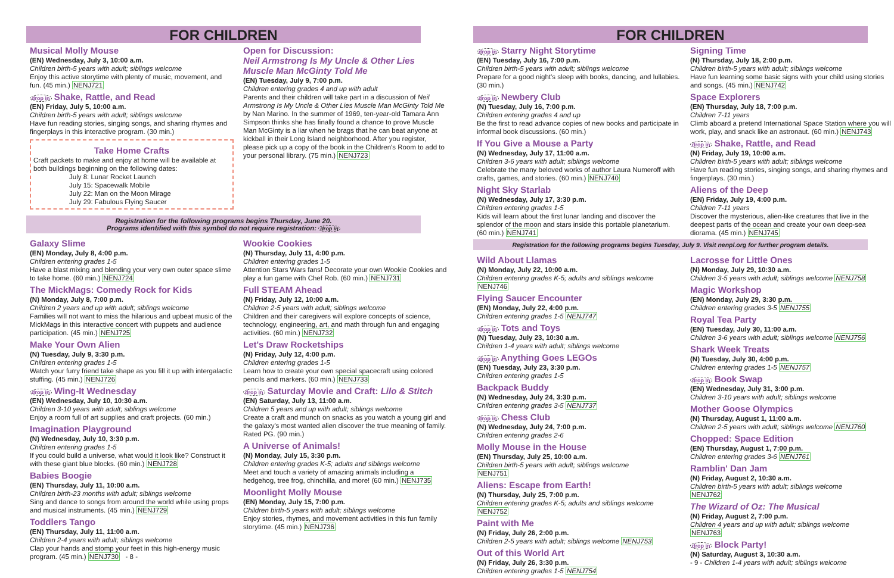FOR CHILDREN
Musical Molly Mouse
(EN) Wednesday, July 3, 10:00 a.m.
Children birth-5 years with adult; siblings welcome
Enjoy this active storytime with plenty of music, movement, and fun. (45 min.) NENJ721
drop in Shake, Rattle, and Read
(EN) Friday, July 5, 10:00 a.m.
Children birth-5 years with adult; siblings welcome
Have fun reading stories, singing songs, and sharing rhymes and fingerplays in this interactive program. (30 min.)
Take Home Crafts
Craft packets to make and enjoy at home will be available at both buildings beginning on the following dates:
July 8: Lunar Rocket Launch
July 15: Spacewalk Mobile
July 22: Man on the Moon Mirage
July 29: Fabulous Flying Saucer
Open for Discussion:
Neil Armstrong Is My Uncle & Other Lies Muscle Man McGinty Told Me
(EN) Tuesday, July 9, 7:00 p.m.
Children entering grades 4 and up with adult
Parents and their children will take part in a discussion of Neil Armstrong Is My Uncle & Other Lies Muscle Man McGinty Told Me by Nan Marino. In the summer of 1969, ten-year-old Tamara Ann Simpson thinks she has finally found a chance to prove Muscle Man McGinty is a liar when he brags that he can beat anyone at kickball in their Long Island neighborhood. After you register, please pick up a copy of the book in the Children's Room to add to your personal library. (75 min.) NENJ723
Registration for the following programs begins Thursday, June 20.
Programs identified with this symbol do not require registration: drop in
Galaxy Slime
(EN) Monday, July 8, 4:00 p.m.
Children entering grades 1-5
Have a blast mixing and blending your very own outer space slime to take home. (60 min.) NENJ724
The MickMags: Comedy Rock for Kids
(N) Monday, July 8, 7:00 p.m.
Children 2 years and up with adult; siblings welcome
Families will not want to miss the hilarious and upbeat music of the MickMags in this interactive concert with puppets and audience participation. (45 min.) NENJ725
Make Your Own Alien
(N) Tuesday, July 9, 3:30 p.m.
Children entering grades 1-5
Watch your furry friend take shape as you fill it up with intergalactic stuffing. (45 min.) NENJ726
drop in Wing-It Wednesday
(EN) Wednesday, July 10, 10:30 a.m.
Children 3-10 years with adult; siblings welcome
Enjoy a room full of art supplies and craft projects. (60 min.)
Imagination Playground
(N) Wednesday, July 10, 3:30 p.m.
Children entering grades 1-5
If you could build a universe, what would it look like? Construct it with these giant blue blocks. (60 min.) NENJ728
Babies Boogie
(EN) Thursday, July 11, 10:00 a.m.
Children birth-23 months with adult; siblings welcome
Sing and dance to songs from around the world while using props and musical instruments. (45 min.) NENJ729
Toddlers Tango
(EN) Thursday, July 11, 11:00 a.m.
Children 2-4 years with adult; siblings welcome
Clap your hands and stomp your feet in this high-energy music program. (45 min.) NENJ730 - 8 -
Wookie Cookies
(N) Thursday, July 11, 4:00 p.m.
Children entering grades 1-5
Attention Stars Wars fans! Decorate your own Wookie Cookies and play a fun game with Chef Rob. (60 min.) NENJ731
Full STEAM Ahead
(N) Friday, July 12, 10:00 a.m.
Children 2-5 years with adult; siblings welcome
Children and their caregivers will explore concepts of science, technology, engineering, art, and math through fun and engaging activities. (60 min.) NENJ732
Let's Draw Rocketships
(N) Friday, July 12, 4:00 p.m.
Children entering grades 1-5
Learn how to create your own special spacecraft using colored pencils and markers. (60 min.) NENJ733
drop in Saturday Movie and Craft: Lilo & Stitch
(EN) Saturday, July 13, 11:00 a.m.
Children 5 years and up with adult; siblings welcome
Create a craft and munch on snacks as you watch a young girl and the galaxy's most wanted alien discover the true meaning of family. Rated PG. (90 min.)
A Universe of Animals!
(N) Monday, July 15, 3:30 p.m.
Children entering grades K-5; adults and siblings welcome
Meet and touch a variety of amazing animals including a hedgehog, tree frog, chinchilla, and more! (60 min.) NENJ735
Moonlight Molly Mouse
(EN) Monday, July 15, 7:00 p.m.
Children birth-5 years with adult; siblings welcome
Enjoy stories, rhymes, and movement activities in this fun family storytime. (45 min.) NENJ736
FOR CHILDREN
drop in Starry Night Storytime
(EN) Tuesday, July 16, 7:00 p.m.
Children birth-5 years with adult; siblings welcome
Prepare for a good night's sleep with books, dancing, and lullabies. (30 min.)
drop in Newbery Club
(N) Tuesday, July 16, 7:00 p.m.
Children entering grades 4 and up
Be the first to read advance copies of new books and participate in informal book discussions. (60 min.)
If You Give a Mouse a Party
(N) Wednesday, July 17, 11:00 a.m.
Children 3-6 years with adult; siblings welcome
Celebrate the many beloved works of author Laura Numeroff with crafts, games, and stories. (60 min.) NENJ740
Night Sky Starlab
(N) Wednesday, July 17, 3:30 p.m.
Children entering grades 1-5
Kids will learn about the first lunar landing and discover the splendor of the moon and stars inside this portable planetarium. (60 min.) NENJ741
Signing Time
(N) Thursday, July 18, 2:00 p.m.
Children birth-5 years with adult; siblings welcome
Have fun learning some basic signs with your child using stories and songs. (45 min.) NENJ742
Space Explorers
(EN) Thursday, July 18, 7:00 p.m.
Children 7-11 years
Climb aboard a pretend International Space Station where you will work, play, and snack like an astronaut. (60 min.) NENJ743
drop in Shake, Rattle, and Read
(N) Friday, July 19, 10:00 a.m.
Children birth-5 years with adult; siblings welcome
Have fun reading stories, singing songs, and sharing rhymes and fingerplays. (30 min.)
Aliens of the Deep
(EN) Friday, July 19, 4:00 p.m.
Children 7-11 years
Discover the mysterious, alien-like creatures that live in the deepest parts of the ocean and create your own deep-sea diorama. (45 min.) NENJ745
Registration for the following programs begins Tuesday, July 9. Visit nenpl.org for further program details.
Wild About Llamas
(N) Monday, July 22, 10:00 a.m.
Children entering grades K-5; adults and siblings welcome
NENJ746
Flying Saucer Encounter
(EN) Monday, July 22, 4:00 p.m.
Children entering grades 1-5 NENJ747
drop in Tots and Toys
(N) Tuesday, July 23, 10:30 a.m.
Children 1-4 years with adult; siblings welcome
drop in Anything Goes LEGOs
(EN) Tuesday, July 23, 3:30 p.m.
Children entering grades 1-5
Backpack Buddy
(N) Wednesday, July 24, 3:30 p.m.
Children entering grades 3-5 NENJ737
drop in Chess Club
(N) Wednesday, July 24, 7:00 p.m.
Children entering grades 2-6
Molly Mouse in the House
(EN) Thursday, July 25, 10:00 a.m.
Children birth-5 years with adult; siblings welcome
NENJ751
Aliens: Escape from Earth!
(N) Thursday, July 25, 7:00 p.m.
Children entering grades K-5; adults and siblings welcome
NENJ752
Paint with Me
(N) Friday, July 26, 2:00 p.m.
Children 2-5 years with adult; siblings welcome NENJ753
Out of this World Art
(N) Friday, July 26, 3:30 p.m.
Children entering grades 1-5 NENJ754
Lacrosse for Little Ones
(N) Monday, July 29, 10:30 a.m.
Children 3-5 years with adult; siblings welcome NENJ758
Magic Workshop
(EN) Monday, July 29, 3:30 p.m.
Children entering grades 3-5 NENJ755
Royal Tea Party
(EN) Tuesday, July 30, 11:00 a.m.
Children 3-6 years with adult; siblings welcome NENJ756
Shark Week Treats
(N) Tuesday, July 30, 4:00 p.m.
Children entering grades 1-5 NENJ757
drop in Book Swap
(EN) Wednesday, July 31, 3:00 p.m.
Children 3-10 years with adult; siblings welcome
Mother Goose Olympics
(N) Thursday, August 1, 11:00 a.m.
Children 2-5 years with adult; siblings welcome NENJ760
Chopped: Space Edition
(EN) Thursday, August 1, 7:00 p.m.
Children entering grades 3-6 NENJ761
Ramblin' Dan Jam
(N) Friday, August 2, 10:30 a.m.
Children birth-5 years with adult; siblings welcome
NENJ762
The Wizard of Oz: The Musical
(N) Friday, August 2, 7:00 p.m.
Children 4 years and up with adult; siblings welcome
NENJ763
drop in Block Party!
(N) Saturday, August 3, 10:30 a.m.
- 9 - Children 1-4 years with adult; siblings welcome